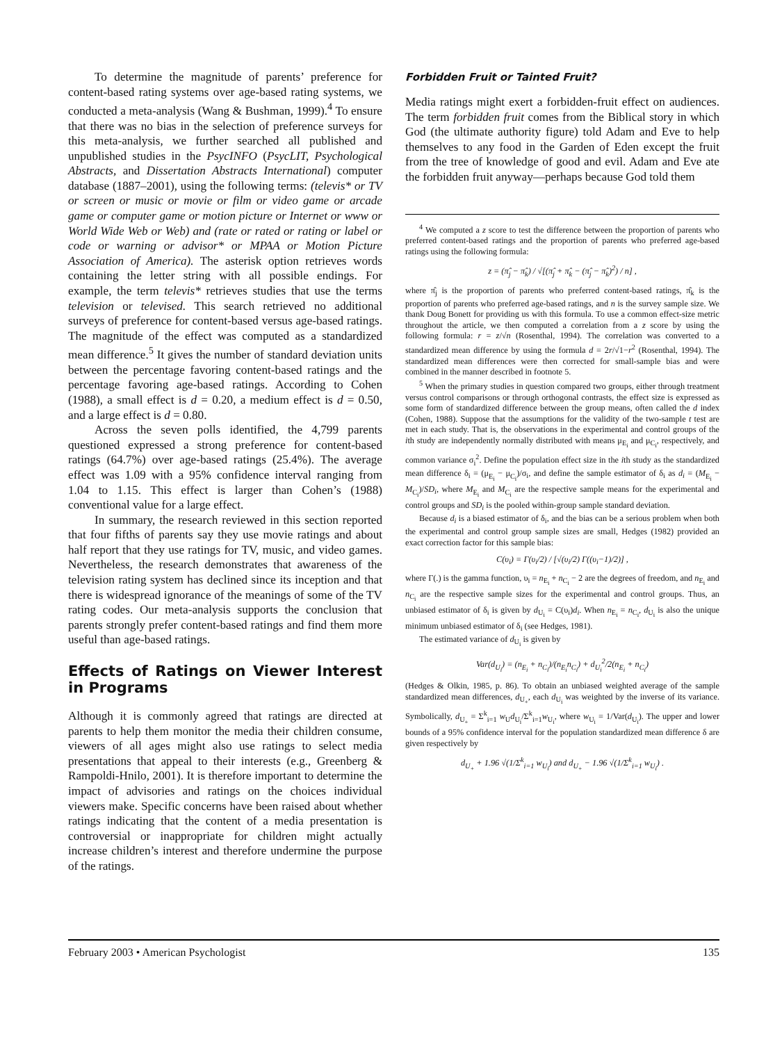To determine the magnitude of parents’ preference for content-based rating systems over age-based rating systems, we conducted a meta-analysis (Wang & Bushman, 1999).<sup>4</sup> To ensure that there was no bias in the selection of preference surveys for this meta-analysis, we further searched all published and unpublished studies in the PsycINFO (PsycLIT, Psychological Abstracts, and Dissertation Abstracts International) computer database (1887–2001), using the following terms: (televis* or TV or screen or music or movie or film or video game or arcade game or computer game or motion picture or Internet or www or World Wide Web or Web) and (rate or rated or rating or label or code or warning or advisor* or MPAA or Motion Picture Association of America). The asterisk option retrieves words containing the letter string with all possible endings. For example, the term televis* retrieves studies that use the terms television or televised. This search retrieved no additional surveys of preference for content-based versus age-based ratings. The magnitude of the effect was computed as a standardized mean difference.<sup>5</sup> It gives the number of standard deviation units between the percentage favoring content-based ratings and the percentage favoring age-based ratings. According to Cohen (1988), a small effect is d = 0.20, a medium effect is d = 0.50, and a large effect is d = 0.80.
Across the seven polls identified, the 4,799 parents questioned expressed a strong preference for content-based ratings (64.7%) over age-based ratings (25.4%). The average effect was 1.09 with a 95% confidence interval ranging from 1.04 to 1.15. This effect is larger than Cohen’s (1988) conventional value for a large effect.
In summary, the research reviewed in this section reported that four fifths of parents say they use movie ratings and about half report that they use ratings for TV, music, and video games. Nevertheless, the research demonstrates that awareness of the television rating system has declined since its inception and that there is widespread ignorance of the meanings of some of the TV rating codes. Our meta-analysis supports the conclusion that parents strongly prefer content-based ratings and find them more useful than age-based ratings.
Effects of Ratings on Viewer Interest in Programs
Although it is commonly agreed that ratings are directed at parents to help them monitor the media their children consume, viewers of all ages might also use ratings to select media presentations that appeal to their interests (e.g., Greenberg & Rampoldi-Hnilo, 2001). It is therefore important to determine the impact of advisories and ratings on the choices individual viewers make. Specific concerns have been raised about whether ratings indicating that the content of a media presentation is controversial or inappropriate for children might actually increase children’s interest and therefore undermine the purpose of the ratings.
Forbidden Fruit or Tainted Fruit?
Media ratings might exert a forbidden-fruit effect on audiences. The term forbidden fruit comes from the Biblical story in which God (the ultimate authority figure) told Adam and Eve to help themselves to any food in the Garden of Eden except the fruit from the tree of knowledge of good and evil. Adam and Eve ate the forbidden fruit anyway—perhaps because God told them
<sup>4</sup> We computed a z score to test the difference between the proportion of parents who preferred content-based ratings and the proportion of parents who preferred age-based ratings using the following formula:
z = (π̂<sub>j</sub> − π̂<sub>k</sub>) / √[(π̂<sub>j</sub> + π̂<sub>k</sub> − (π̂<sub>j</sub> − π̂<sub>k</sub>)<sup>2</sup>) / n] ,
where π̂<sub>j</sub> is the proportion of parents who preferred content-based ratings, π̂<sub>k</sub> is the proportion of parents who preferred age-based ratings, and n is the survey sample size. We thank Doug Bonett for providing us with this formula. To use a common effect-size metric throughout the article, we then computed a correlation from a z score by using the following formula: r = z/√n (Rosenthal, 1994). The correlation was converted to a standardized mean difference by using the formula d = 2r/√1−r<sup>2</sup> (Rosenthal, 1994). The standardized mean differences were then corrected for small-sample bias and were combined in the manner described in footnote 5.
<sup>5</sup> When the primary studies in question compared two groups, either through treatment versus control comparisons or through orthogonal contrasts, the effect size is expressed as some form of standardized difference between the group means, often called the d index (Cohen, 1988). Suppose that the assumptions for the validity of the two-sample t test are met in each study. That is, the observations in the experimental and control groups of the ith study are independently normally distributed with means μ<sub>E<sub>i</sub></sub> and μ<sub>C<sub>i</sub></sub>, respectively, and common variance σ<sub>i</sub><sup>2</sup>. Define the population effect size in the ith study as the standardized mean difference δ<sub>i</sub> = (μ<sub>E<sub>i</sub></sub> − μ<sub>C<sub>i</sub></sub>)/σ<sub>i</sub>, and define the sample estimator of δ<sub>i</sub> as d<sub>i</sub> = (M<sub>E<sub>i</sub></sub> − M<sub>C<sub>i</sub></sub>)/SD<sub>i</sub>, where M<sub>E<sub>i</sub></sub> and M<sub>C<sub>i</sub></sub> are the respective sample means for the experimental and control groups and SD<sub>i</sub> is the pooled within-group sample standard deviation.
Because d<sub>i</sub> is a biased estimator of δ<sub>i</sub>, and the bias can be a serious problem when both the experimental and control group sample sizes are small, Hedges (1982) provided an exact correction factor for this sample bias:
C(υ<sub>i</sub>) = Γ(υ<sub>i</sub>/2) / [√(υ<sub>i</sub>/2) Γ((υ<sub>i</sub>−1)/2)] ,
where Γ(.) is the gamma function, υ<sub>i</sub> = n<sub>E<sub>i</sub></sub> + n<sub>C<sub>i</sub></sub> − 2 are the degrees of freedom, and n<sub>E<sub>i</sub></sub> and n<sub>C<sub>i</sub></sub> are the respective sample sizes for the experimental and control groups. Thus, an unbiased estimator of δ<sub>i</sub> is given by d<sub>U<sub>i</sub></sub> = C(υ<sub>i</sub>)d<sub>i</sub>. When n<sub>E<sub>i</sub></sub> = n<sub>C<sub>i</sub></sub>, d<sub>U<sub>i</sub></sub> is also the unique minimum unbiased estimator of δ<sub>i</sub> (see Hedges, 1981).
The estimated variance of d<sub>U<sub>i</sub></sub> is given by
Var(d<sub>U<sub>i</sub></sub>) = (n<sub>E<sub>i</sub></sub> + n<sub>C<sub>i</sub></sub>)/(n<sub>E<sub>i</sub></sub>n<sub>C<sub>i</sub></sub>) + d<sub>U<sub>i</sub></sub><sup>2</sup>/2(n<sub>E<sub>i</sub></sub> + n<sub>C<sub>i</sub></sub>)
(Hedges & Olkin, 1985, p. 86). To obtain an unbiased weighted average of the sample standardized mean differences, d<sub>U<sub>+</sub></sub>, each d<sub>U<sub>i</sub></sub> was weighted by the inverse of its variance. Symbolically, d<sub>U<sub>+</sub></sub> = Σ<sup>k</sup><sub>i=1</sub> w<sub>U</sub>d<sub>U<sub>i</sub></sub>/Σ<sup>k</sup><sub>i=1</sub>w<sub>U<sub>i</sub></sub>, where w<sub>U<sub>i</sub></sub> = 1/Var(d<sub>U<sub>i</sub></sub>). The upper and lower bounds of a 95% confidence interval for the population standardized mean difference δ are given respectively by
d<sub>U<sub>+</sub></sub> + 1.96 √(1/Σ<sup>k</sup><sub>i=1</sub> w<sub>U<sub>i</sub></sub>) and d<sub>U<sub>+</sub></sub> − 1.96 √(1/Σ<sup>k</sup><sub>i=1</sub> w<sub>U<sub>i</sub></sub>) .
February 2003 • American Psychologist 135